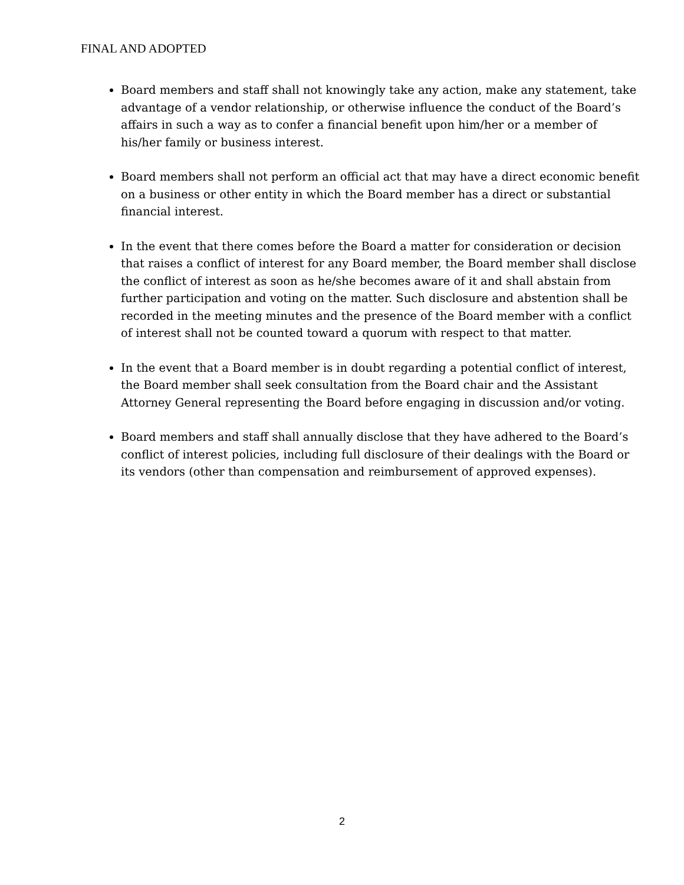FINAL AND ADOPTED
Board members and staff shall not knowingly take any action, make any statement, take advantage of a vendor relationship, or otherwise influence the conduct of the Board’s affairs in such a way as to confer a financial benefit upon him/her or a member of his/her family or business interest.
Board members shall not perform an official act that may have a direct economic benefit on a business or other entity in which the Board member has a direct or substantial financial interest.
In the event that there comes before the Board a matter for consideration or decision that raises a conflict of interest for any Board member, the Board member shall disclose the conflict of interest as soon as he/she becomes aware of it and shall abstain from further participation and voting on the matter. Such disclosure and abstention shall be recorded in the meeting minutes and the presence of the Board member with a conflict of interest shall not be counted toward a quorum with respect to that matter.
In the event that a Board member is in doubt regarding a potential conflict of interest, the Board member shall seek consultation from the Board chair and the Assistant Attorney General representing the Board before engaging in discussion and/or voting.
Board members and staff shall annually disclose that they have adhered to the Board’s conflict of interest policies, including full disclosure of their dealings with the Board or its vendors (other than compensation and reimbursement of approved expenses).
2